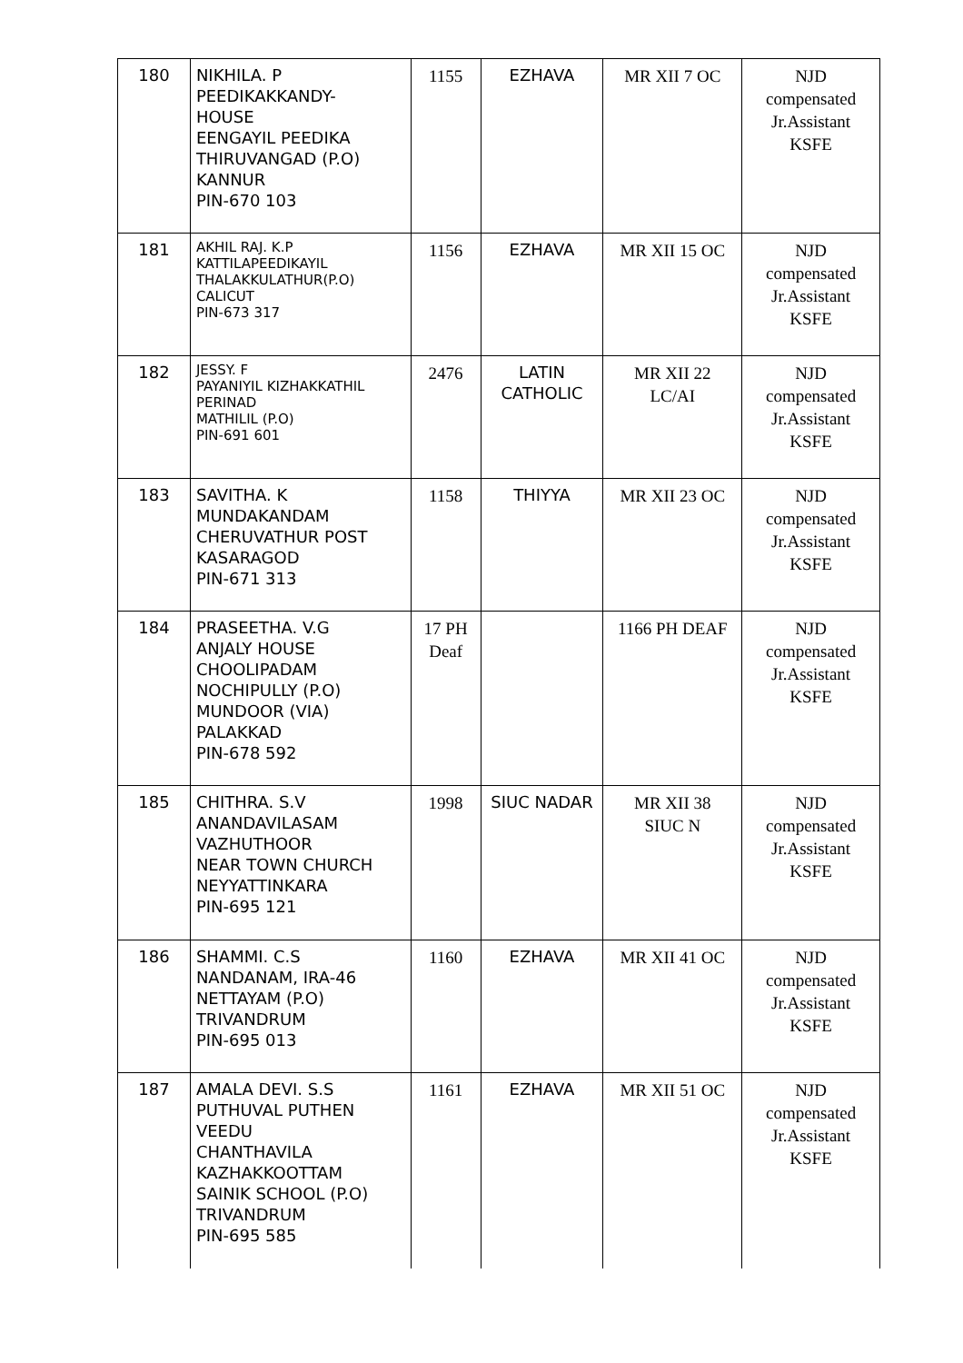| 180 | NIKHILA. P PEEDIKAKKANDY- HOUSE EENGAYIL PEEDIKA THIRUVANGAD (P.O) KANNUR PIN-670 103 | 1155 | EZHAVA | MR XII 7 OC | NJD compensated Jr.Assistant KSFE |
| 181 | AKHIL RAJ. K.P KATTILAPEEDIKAYIL THALAKKULATHUR(P.O) CALICUT PIN-673 317 | 1156 | EZHAVA | MR XII 15 OC | NJD compensated Jr.Assistant KSFE |
| 182 | JESSY. F PAYANIYIL KIZHAKKATHIL PERINAD MATHILIL (P.O) PIN-691 601 | 2476 | LATIN CATHOLIC | MR XII 22 LC/AI | NJD compensated Jr.Assistant KSFE |
| 183 | SAVITHA. K MUNDAKANDAM CHERUVATHUR POST KASARAGOD PIN-671 313 | 1158 | THIYYA | MR XII 23 OC | NJD compensated Jr.Assistant KSFE |
| 184 | PRASEETHA. V.G ANJALY HOUSE CHOOLIPADAM NOCHIPULLY (P.O) MUNDOOR (VIA) PALAKKAD PIN-678 592 | 17 PH Deaf | | 1166 PH DEAF | NJD compensated Jr.Assistant KSFE |
| 185 | CHITHRA. S.V ANANDAVILASAM VAZHUTHOOR NEAR TOWN CHURCH NEYYATTINKARA PIN-695 121 | 1998 | SIUC NADAR | MR XII 38 SIUC N | NJD compensated Jr.Assistant KSFE |
| 186 | SHAMMI. C.S NANDANAM, IRA-46 NETTAYAM (P.O) TRIVANDRUM PIN-695 013 | 1160 | EZHAVA | MR XII 41 OC | NJD compensated Jr.Assistant KSFE |
| 187 | AMALA DEVI. S.S PUTHUVAL PUTHEN VEEDU CHANTHAVILA KAZHAKKOOTTAM SAINIK SCHOOL (P.O) TRIVANDRUM PIN-695 585 | 1161 | EZHAVA | MR XII 51 OC | NJD compensated Jr.Assistant KSFE |